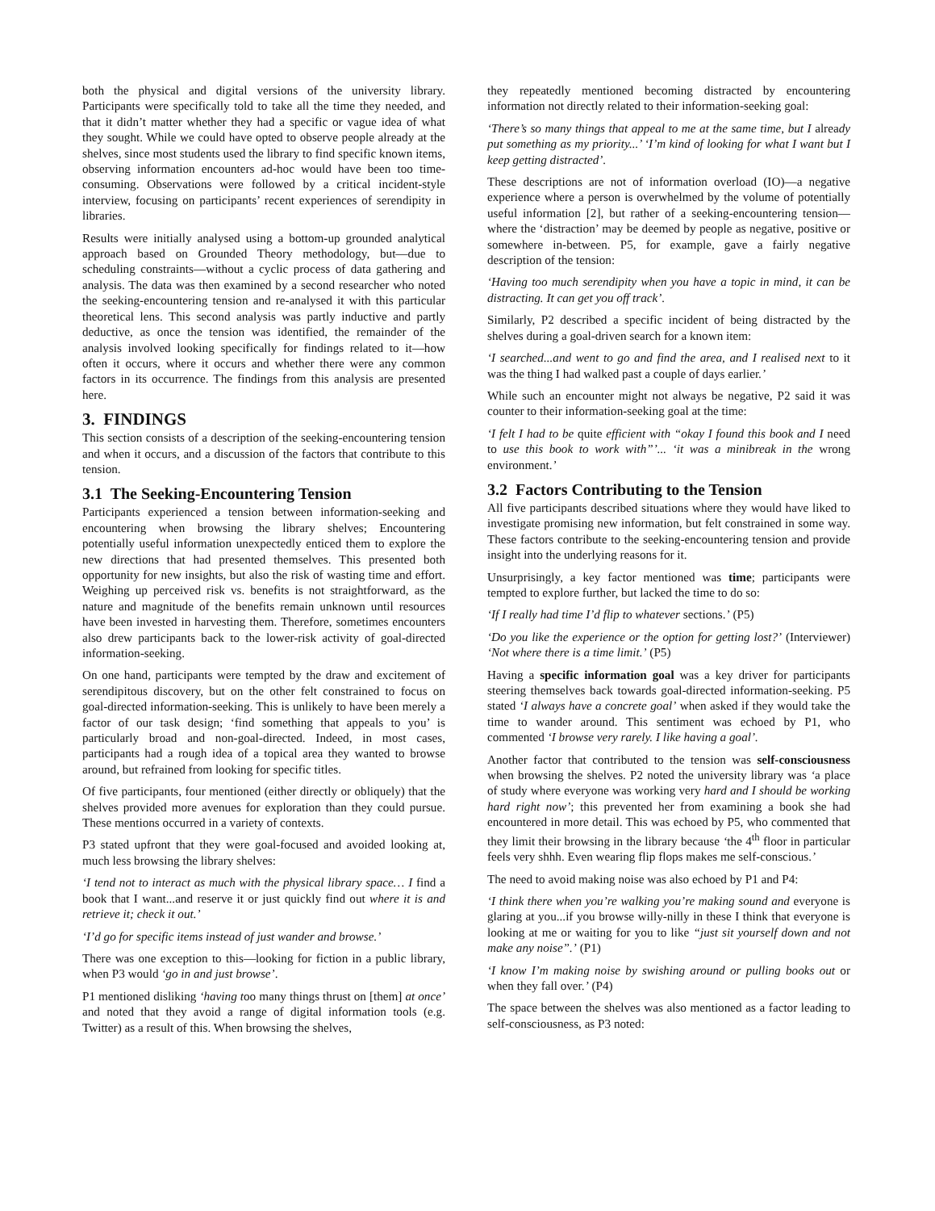both the physical and digital versions of the university library. Participants were specifically told to take all the time they needed, and that it didn’t matter whether they had a specific or vague idea of what they sought. While we could have opted to observe people already at the shelves, since most students used the library to find specific known items, observing information encounters ad-hoc would have been too time-consuming. Observations were followed by a critical incident-style interview, focusing on participants’ recent experiences of serendipity in libraries.
Results were initially analysed using a bottom-up grounded analytical approach based on Grounded Theory methodology, but—due to scheduling constraints—without a cyclic process of data gathering and analysis. The data was then examined by a second researcher who noted the seeking-encountering tension and re-analysed it with this particular theoretical lens. This second analysis was partly inductive and partly deductive, as once the tension was identified, the remainder of the analysis involved looking specifically for findings related to it—how often it occurs, where it occurs and whether there were any common factors in its occurrence. The findings from this analysis are presented here.
3. FINDINGS
This section consists of a description of the seeking-encountering tension and when it occurs, and a discussion of the factors that contribute to this tension.
3.1 The Seeking-Encountering Tension
Participants experienced a tension between information-seeking and encountering when browsing the library shelves; Encountering potentially useful information unexpectedly enticed them to explore the new directions that had presented themselves. This presented both opportunity for new insights, but also the risk of wasting time and effort. Weighing up perceived risk vs. benefits is not straightforward, as the nature and magnitude of the benefits remain unknown until resources have been invested in harvesting them. Therefore, sometimes encounters also drew participants back to the lower-risk activity of goal-directed information-seeking.
On one hand, participants were tempted by the draw and excitement of serendipitous discovery, but on the other felt constrained to focus on goal-directed information-seeking. This is unlikely to have been merely a factor of our task design; ‘find something that appeals to you’ is particularly broad and non-goal-directed. Indeed, in most cases, participants had a rough idea of a topical area they wanted to browse around, but refrained from looking for specific titles.
Of five participants, four mentioned (either directly or obliquely) that the shelves provided more avenues for exploration than they could pursue. These mentions occurred in a variety of contexts.
P3 stated upfront that they were goal-focused and avoided looking at, much less browsing the library shelves:
‘I tend not to interact as much with the physical library space… I find a book that I want...and reserve it or just quickly find out where it is and retrieve it; check it out.’
‘I’d go for specific items instead of just wander and browse.’
There was one exception to this—looking for fiction in a public library, when P3 would ‘go in and just browse’.
P1 mentioned disliking ‘having too many things thrust on [them] at once’ and noted that they avoid a range of digital information tools (e.g. Twitter) as a result of this. When browsing the shelves,
they repeatedly mentioned becoming distracted by encountering information not directly related to their information-seeking goal:
‘There’s so many things that appeal to me at the same time, but I already put something as my priority...’ ‘I’m kind of looking for what I want but I keep getting distracted’.
These descriptions are not of information overload (IO)—a negative experience where a person is overwhelmed by the volume of potentially useful information [2], but rather of a seeking-encountering tension—where the ‘distraction’ may be deemed by people as negative, positive or somewhere in-between. P5, for example, gave a fairly negative description of the tension:
‘Having too much serendipity when you have a topic in mind, it can be distracting. It can get you off track’.
Similarly, P2 described a specific incident of being distracted by the shelves during a goal-driven search for a known item:
‘I searched...and went to go and find the area, and I realised next to it was the thing I had walked past a couple of days earlier.’
While such an encounter might not always be negative, P2 said it was counter to their information-seeking goal at the time:
‘I felt I had to be quite efficient with “okay I found this book and I need to use this book to work with”’... ‘it was a minibreak in the wrong environment.’
3.2 Factors Contributing to the Tension
All five participants described situations where they would have liked to investigate promising new information, but felt constrained in some way. These factors contribute to the seeking-encountering tension and provide insight into the underlying reasons for it.
Unsurprisingly, a key factor mentioned was time; participants were tempted to explore further, but lacked the time to do so:
‘If I really had time I’d flip to whatever sections.’ (P5)
‘Do you like the experience or the option for getting lost?’ (Interviewer) ‘Not where there is a time limit.’ (P5)
Having a specific information goal was a key driver for participants steering themselves back towards goal-directed information-seeking. P5 stated ‘I always have a concrete goal’ when asked if they would take the time to wander around. This sentiment was echoed by P1, who commented ‘I browse very rarely. I like having a goal’.
Another factor that contributed to the tension was self-consciousness when browsing the shelves. P2 noted the university library was ‘a place of study where everyone was working very hard and I should be working hard right now’; this prevented her from examining a book she had encountered in more detail. This was echoed by P5, who commented that they limit their browsing in the library because ‘the 4<sup>th</sup> floor in particular feels very shhh. Even wearing flip flops makes me self-conscious.’
The need to avoid making noise was also echoed by P1 and P4:
‘I think there when you’re walking you’re making sound and everyone is glaring at you...if you browse willy-nilly in these I think that everyone is looking at me or waiting for you to like “just sit yourself down and not make any noise”.’ (P1)
‘I know I’m making noise by swishing around or pulling books out or when they fall over.’ (P4)
The space between the shelves was also mentioned as a factor leading to self-consciousness, as P3 noted: